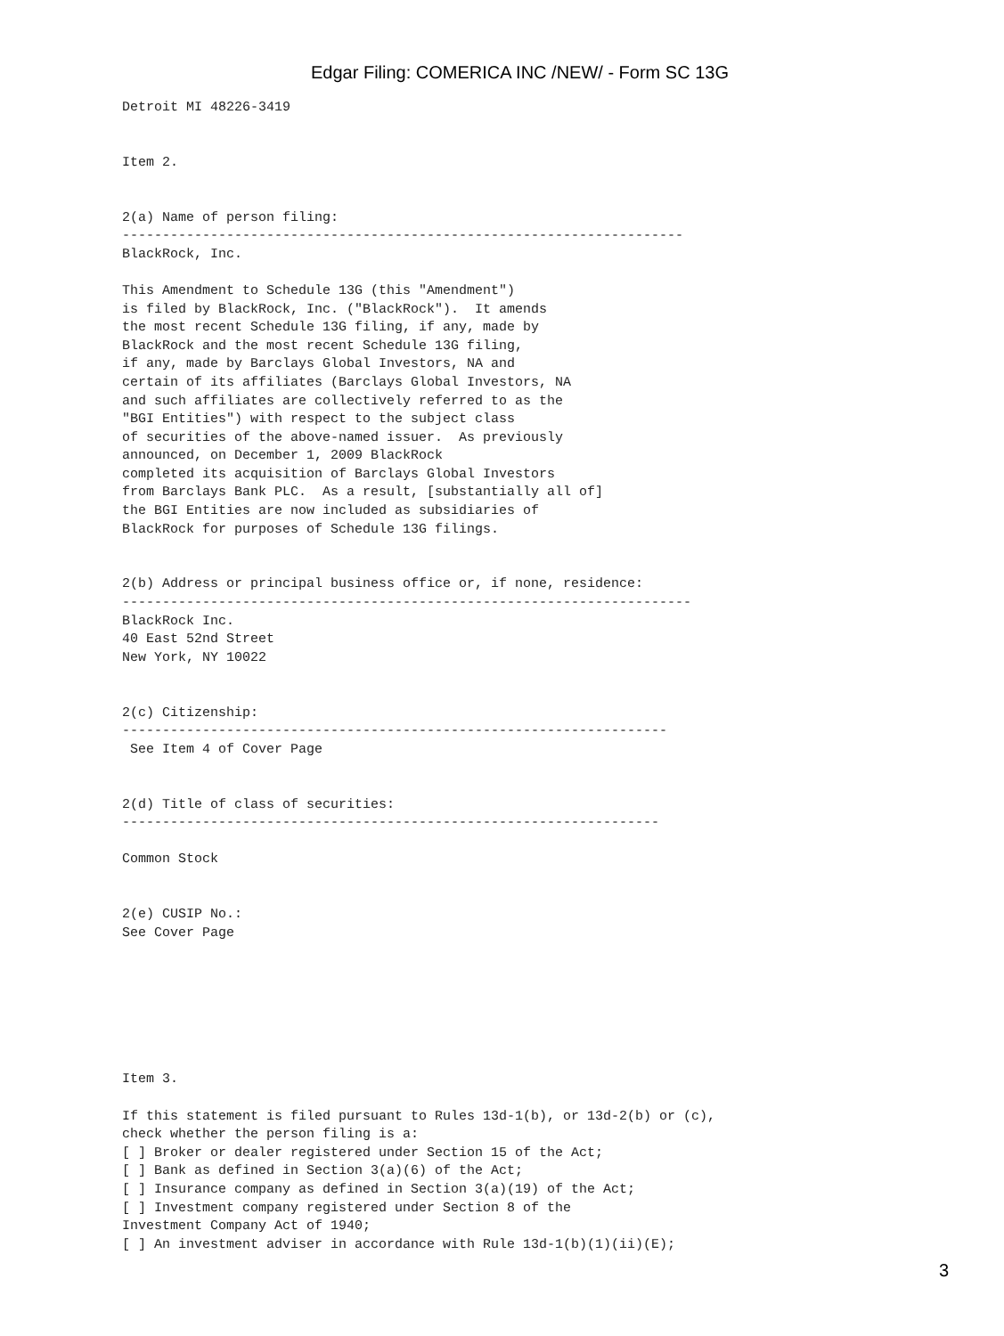Edgar Filing: COMERICA INC /NEW/ - Form SC 13G
Detroit MI 48226-3419


Item 2.


2(a) Name of person filing:
----------------------------------------------------------------------
BlackRock, Inc.

This Amendment to Schedule 13G (this "Amendment")
is filed by BlackRock, Inc. ("BlackRock").  It amends
the most recent Schedule 13G filing, if any, made by
BlackRock and the most recent Schedule 13G filing,
if any, made by Barclays Global Investors, NA and
certain of its affiliates (Barclays Global Investors, NA
and such affiliates are collectively referred to as the
"BGI Entities") with respect to the subject class
of securities of the above-named issuer.  As previously
announced, on December 1, 2009 BlackRock
completed its acquisition of Barclays Global Investors
from Barclays Bank PLC.  As a result, [substantially all of]
the BGI Entities are now included as subsidiaries of
BlackRock for purposes of Schedule 13G filings.


2(b) Address or principal business office or, if none, residence:
-----------------------------------------------------------------------
BlackRock Inc.
40 East 52nd Street
New York, NY 10022


2(c) Citizenship:
--------------------------------------------------------------------
 See Item 4 of Cover Page


2(d) Title of class of securities:
-------------------------------------------------------------------

Common Stock


2(e) CUSIP No.:
See Cover Page







Item 3.

If this statement is filed pursuant to Rules 13d-1(b), or 13d-2(b) or (c),
check whether the person filing is a:
[ ] Broker or dealer registered under Section 15 of the Act;
[ ] Bank as defined in Section 3(a)(6) of the Act;
[ ] Insurance company as defined in Section 3(a)(19) of the Act;
[ ] Investment company registered under Section 8 of the
Investment Company Act of 1940;
[ ] An investment adviser in accordance with Rule 13d-1(b)(1)(ii)(E);
3